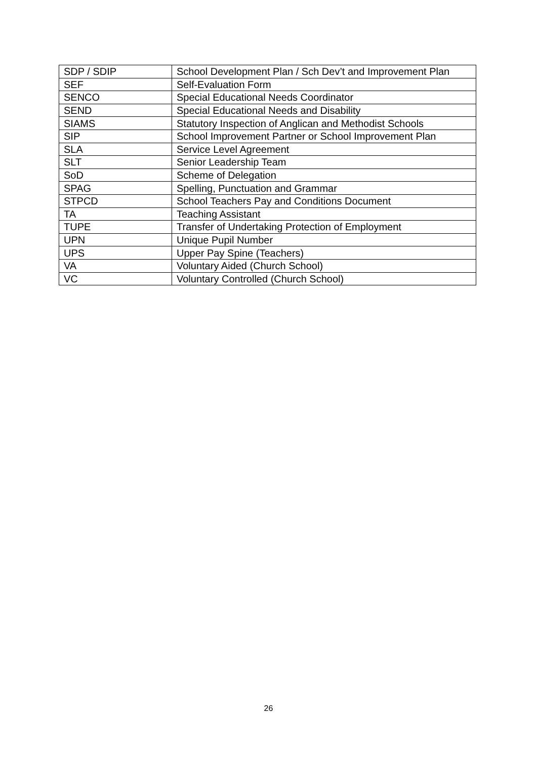| SDP / SDIP | School Development Plan / Sch Dev’t and Improvement Plan |
| SEF | Self-Evaluation Form |
| SENCO | Special Educational Needs Coordinator |
| SEND | Special Educational Needs and Disability |
| SIAMS | Statutory Inspection of Anglican and Methodist Schools |
| SIP | School Improvement Partner or School Improvement Plan |
| SLA | Service Level Agreement |
| SLT | Senior Leadership Team |
| SoD | Scheme of Delegation |
| SPAG | Spelling, Punctuation and Grammar |
| STPCD | School Teachers Pay and Conditions Document |
| TA | Teaching Assistant |
| TUPE | Transfer of Undertaking Protection of Employment |
| UPN | Unique Pupil Number |
| UPS | Upper Pay Spine (Teachers) |
| VA | Voluntary Aided (Church School) |
| VC | Voluntary Controlled (Church School) |
26